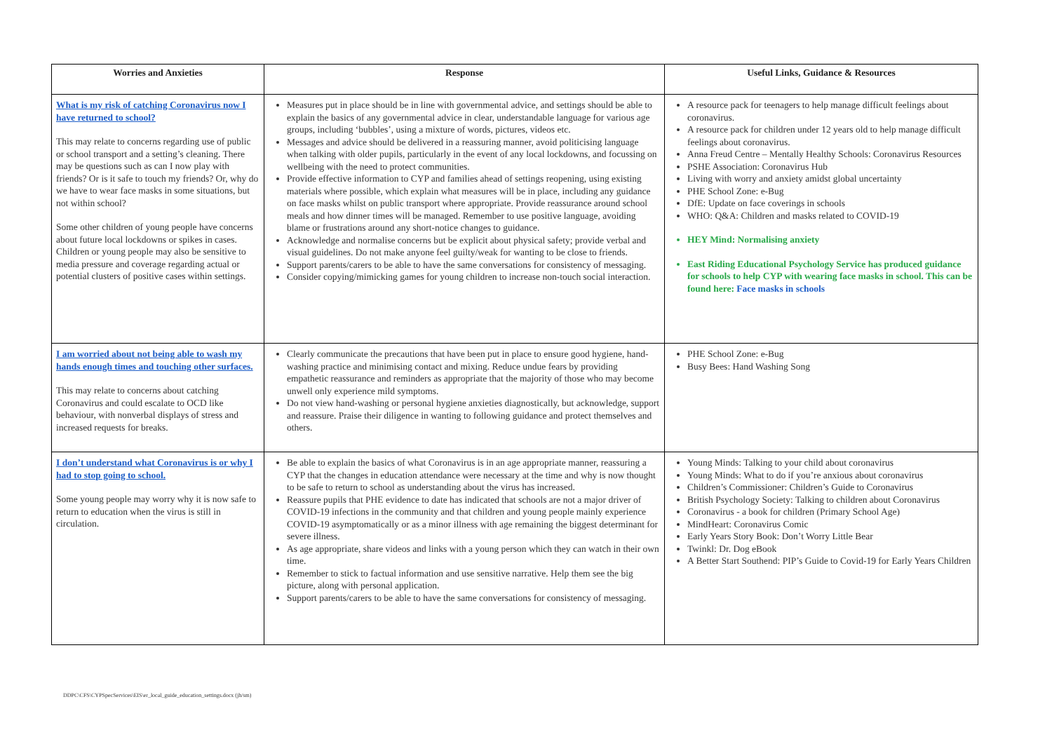| Worries and Anxieties | Response | Useful Links, Guidance & Resources |
| --- | --- | --- |
| What is my risk of catching Coronavirus now I have returned to school? This may relate to concerns regarding use of public or school transport and a setting’s cleaning. There may be questions such as can I now play with friends? Or is it safe to touch my friends? Or, why do we have to wear face masks in some situations, but not within school? Some other children of young people have concerns about future local lockdowns or spikes in cases. Children or young people may also be sensitive to media pressure and coverage regarding actual or potential clusters of positive cases within settings. | Measures put in place should be in line with governmental advice, and settings should be able to explain the basics of any governmental advice in clear, understandable language for various age groups, including ‘bubbles’, using a mixture of words, pictures, videos etc. Messages and advice should be delivered in a reassuring manner, avoid politicising language when talking with older pupils, particularly in the event of any local lockdowns, and focussing on wellbeing with the need to protect communities. Provide effective information to CYP and families ahead of settings reopening, using existing materials where possible, which explain what measures will be in place, including any guidance on face masks whilst on public transport where appropriate. Provide reassurance around school meals and how dinner times will be managed. Remember to use positive language, avoiding blame or frustrations around any short-notice changes to guidance. Acknowledge and normalise concerns but be explicit about physical safety; provide verbal and visual guidelines. Do not make anyone feel guilty/weak for wanting to be close to friends. Support parents/carers to be able to have the same conversations for consistency of messaging. Consider copying/mimicking games for young children to increase non-touch social interaction. | A resource pack for teenagers to help manage difficult feelings about coronavirus. A resource pack for children under 12 years old to help manage difficult feelings about coronavirus. Anna Freud Centre – Mentally Healthy Schools: Coronavirus Resources PSHE Association: Coronavirus Hub Living with worry and anxiety amidst global uncertainty PHE School Zone: e-Bug DfE: Update on face coverings in schools WHO: Q&A: Children and masks related to COVID-19 HEY Mind: Normalising anxiety East Riding Educational Psychology Service has produced guidance for schools to help CYP with wearing face masks in school. This can be found here: Face masks in schools |
| I am worried about not being able to wash my hands enough times and touching other surfaces. This may relate to concerns about catching Coronavirus and could escalate to OCD like behaviour, with nonverbal displays of stress and increased requests for breaks. | Clearly communicate the precautions that have been put in place to ensure good hygiene, hand-washing practice and minimising contact and mixing. Reduce undue fears by providing empathetic reassurance and reminders as appropriate that the majority of those who may become unwell only experience mild symptoms. Do not view hand-washing or personal hygiene anxieties diagnostically, but acknowledge, support and reassure. Praise their diligence in wanting to following guidance and protect themselves and others. | PHE School Zone: e-Bug Busy Bees: Hand Washing Song |
| I don’t understand what Coronavirus is or why I had to stop going to school. Some young people may worry why it is now safe to return to education when the virus is still in circulation. | Be able to explain the basics of what Coronavirus is in an age appropriate manner, reassuring a CYP that the changes in education attendance were necessary at the time and why is now thought to be safe to return to school as understanding about the virus has increased. Reassure pupils that PHE evidence to date has indicated that schools are not a major driver of COVID-19 infections in the community and that children and young people mainly experience COVID-19 asymptomatically or as a minor illness with age remaining the biggest determinant for severe illness. As age appropriate, share videos and links with a young person which they can watch in their own time. Remember to stick to factual information and use sensitive narrative. Help them see the big picture, along with personal application. Support parents/carers to be able to have the same conversations for consistency of messaging. | Young Minds: Talking to your child about coronavirus Young Minds: What to do if you’re anxious about coronavirus Children’s Commissioner: Children’s Guide to Coronavirus British Psychology Society: Talking to children about Coronavirus Coronavirus - a book for children (Primary School Age) MindHeart: Coronavirus Comic Early Years Story Book: Don’t Worry Little Bear Twinkl: Dr. Dog eBook A Better Start Southend: PIP’s Guide to Covid-19 for Early Years Children |
DDPC\CFS\CYPSpecServices\EIS\er_local_guide_education_settings.docx (jh/sm)